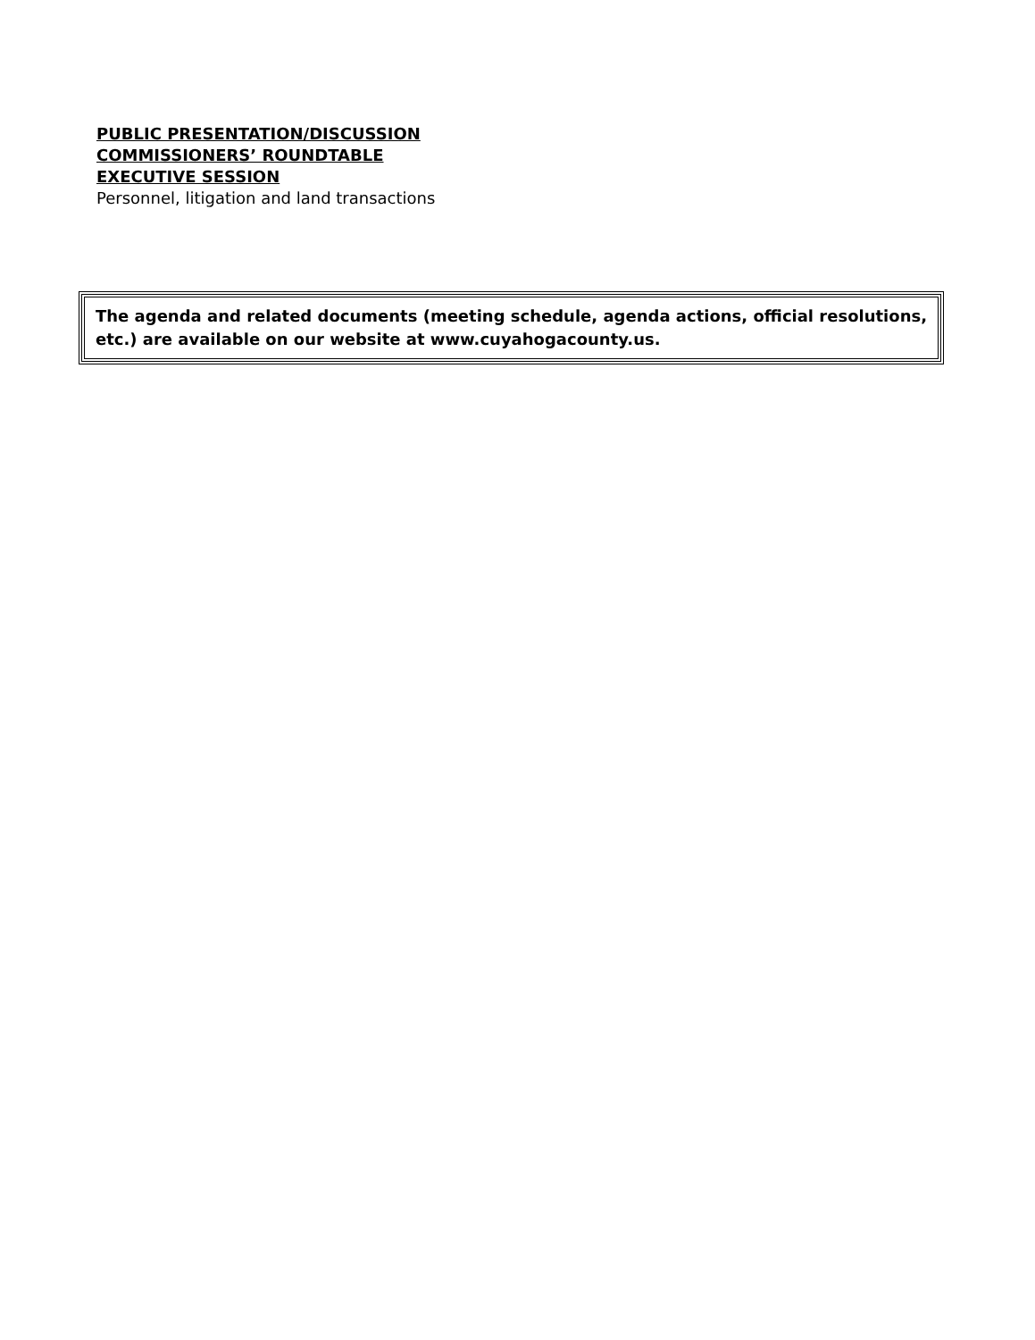PUBLIC PRESENTATION/DISCUSSION
COMMISSIONERS’ ROUNDTABLE
EXECUTIVE SESSION
Personnel, litigation and land transactions
The agenda and related documents (meeting schedule, agenda actions, official resolutions, etc.) are available on our website at www.cuyahogacounty.us.